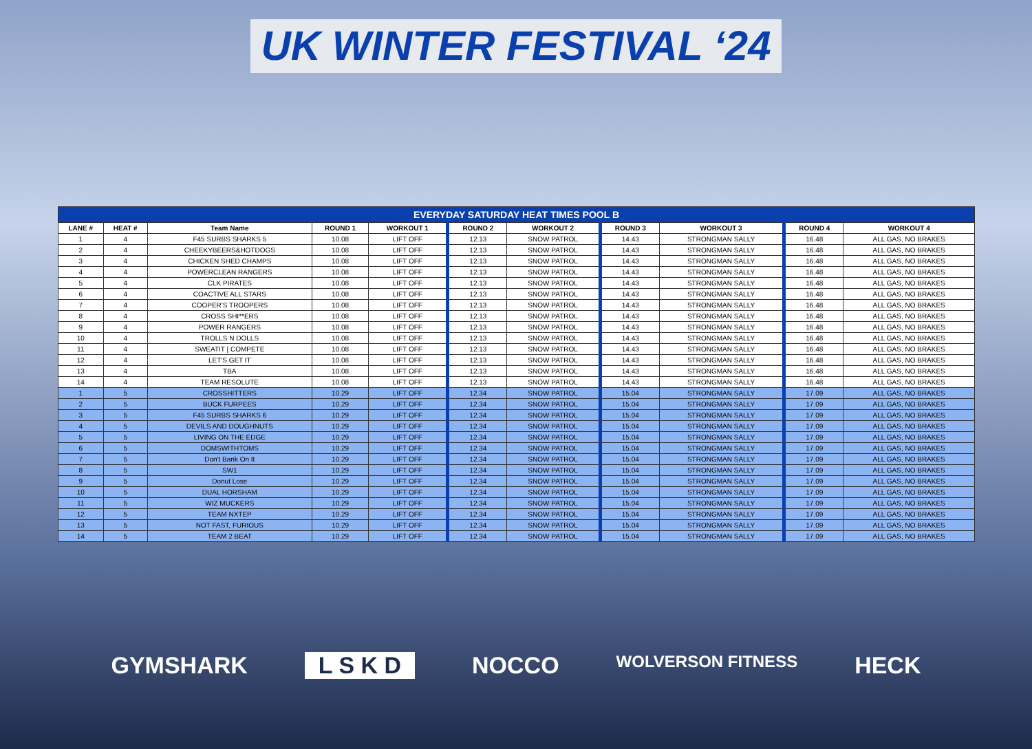UK WINTER FESTIVAL ‘24
| EVERYDAY SATURDAY HEAT TIMES POOL B | | | | | | | | | | |
| --- | --- | --- | --- | --- | --- | --- | --- | --- | --- | --- |
| LANE # | HEAT # | Team Name | ROUND 1 | WORKOUT 1 | ROUND 2 | WORKOUT 2 | ROUND 3 | WORKOUT 3 | ROUND 4 | WORKOUT 4 |
| 1 | 4 | F45 SURBS SHARKS 5 | 10.08 | LIFT OFF | 12.13 | SNOW PATROL | 14.43 | STRONGMAN SALLY | 16.48 | ALL GAS, NO BRAKES |
| 2 | 4 | CHEEKYBEERS&HOTDOGS | 10.08 | LIFT OFF | 12.13 | SNOW PATROL | 14.43 | STRONGMAN SALLY | 16.48 | ALL GAS, NO BRAKES |
| 3 | 4 | CHICKEN SHED CHAMPS | 10.08 | LIFT OFF | 12.13 | SNOW PATROL | 14.43 | STRONGMAN SALLY | 16.48 | ALL GAS, NO BRAKES |
| 4 | 4 | POWERCLEAN RANGERS | 10.08 | LIFT OFF | 12.13 | SNOW PATROL | 14.43 | STRONGMAN SALLY | 16.48 | ALL GAS, NO BRAKES |
| 5 | 4 | CLK PIRATES | 10.08 | LIFT OFF | 12.13 | SNOW PATROL | 14.43 | STRONGMAN SALLY | 16.48 | ALL GAS, NO BRAKES |
| 6 | 4 | COACTIVE ALL STARS | 10.08 | LIFT OFF | 12.13 | SNOW PATROL | 14.43 | STRONGMAN SALLY | 16.48 | ALL GAS, NO BRAKES |
| 7 | 4 | COOPER'S TROOPERS | 10.08 | LIFT OFF | 12.13 | SNOW PATROL | 14.43 | STRONGMAN SALLY | 16.48 | ALL GAS, NO BRAKES |
| 8 | 4 | CROSS SHI**ERS | 10.08 | LIFT OFF | 12.13 | SNOW PATROL | 14.43 | STRONGMAN SALLY | 16.48 | ALL GAS, NO BRAKES |
| 9 | 4 | POWER RANGERS | 10.08 | LIFT OFF | 12.13 | SNOW PATROL | 14.43 | STRONGMAN SALLY | 16.48 | ALL GAS, NO BRAKES |
| 10 | 4 | TROLLS N DOLLS | 10.08 | LIFT OFF | 12.13 | SNOW PATROL | 14.43 | STRONGMAN SALLY | 16.48 | ALL GAS, NO BRAKES |
| 11 | 4 | SWEATIT / COMPETE | 10.08 | LIFT OFF | 12.13 | SNOW PATROL | 14.43 | STRONGMAN SALLY | 16.48 | ALL GAS, NO BRAKES |
| 12 | 4 | LET'S GET IT | 10.08 | LIFT OFF | 12.13 | SNOW PATROL | 14.43 | STRONGMAN SALLY | 16.48 | ALL GAS, NO BRAKES |
| 13 | 4 | TBA | 10.08 | LIFT OFF | 12.13 | SNOW PATROL | 14.43 | STRONGMAN SALLY | 16.48 | ALL GAS, NO BRAKES |
| 14 | 4 | TEAM RESOLUTE | 10.08 | LIFT OFF | 12.13 | SNOW PATROL | 14.43 | STRONGMAN SALLY | 16.48 | ALL GAS, NO BRAKES |
| 1 | 5 | CROSSHITTERS | 10.29 | LIFT OFF | 12.34 | SNOW PATROL | 15.04 | STRONGMAN SALLY | 17.09 | ALL GAS, NO BRAKES |
| 2 | 5 | BUCK FURPEES | 10.29 | LIFT OFF | 12.34 | SNOW PATROL | 15.04 | STRONGMAN SALLY | 17.09 | ALL GAS, NO BRAKES |
| 3 | 5 | F45 SURBS SHARKS 6 | 10.29 | LIFT OFF | 12.34 | SNOW PATROL | 15.04 | STRONGMAN SALLY | 17.09 | ALL GAS, NO BRAKES |
| 4 | 5 | DEVILS AND DOUGHNUTS | 10.29 | LIFT OFF | 12.34 | SNOW PATROL | 15.04 | STRONGMAN SALLY | 17.09 | ALL GAS, NO BRAKES |
| 5 | 5 | LIVING ON THE EDGE | 10.29 | LIFT OFF | 12.34 | SNOW PATROL | 15.04 | STRONGMAN SALLY | 17.09 | ALL GAS, NO BRAKES |
| 6 | 5 | DOMSWITHTOMS | 10.29 | LIFT OFF | 12.34 | SNOW PATROL | 15.04 | STRONGMAN SALLY | 17.09 | ALL GAS, NO BRAKES |
| 7 | 5 | Don't Bank On It | 10.29 | LIFT OFF | 12.34 | SNOW PATROL | 15.04 | STRONGMAN SALLY | 17.09 | ALL GAS, NO BRAKES |
| 8 | 5 | SW1 | 10.29 | LIFT OFF | 12.34 | SNOW PATROL | 15.04 | STRONGMAN SALLY | 17.09 | ALL GAS, NO BRAKES |
| 9 | 5 | Donut Lose | 10.29 | LIFT OFF | 12.34 | SNOW PATROL | 15.04 | STRONGMAN SALLY | 17.09 | ALL GAS, NO BRAKES |
| 10 | 5 | DUAL HORSHAM | 10.29 | LIFT OFF | 12.34 | SNOW PATROL | 15.04 | STRONGMAN SALLY | 17.09 | ALL GAS, NO BRAKES |
| 11 | 5 | WIZ MUCKERS | 10.29 | LIFT OFF | 12.34 | SNOW PATROL | 15.04 | STRONGMAN SALLY | 17.09 | ALL GAS, NO BRAKES |
| 12 | 5 | TEAM NXTEP | 10.29 | LIFT OFF | 12.34 | SNOW PATROL | 15.04 | STRONGMAN SALLY | 17.09 | ALL GAS, NO BRAKES |
| 13 | 5 | NOT FAST, FURIOUS | 10.29 | LIFT OFF | 12.34 | SNOW PATROL | 15.04 | STRONGMAN SALLY | 17.09 | ALL GAS, NO BRAKES |
| 14 | 5 | TEAM 2 BEAT | 10.29 | LIFT OFF | 12.34 | SNOW PATROL | 15.04 | STRONGMAN SALLY | 17.09 | ALL GAS, NO BRAKES |
GYMSHARK L S K D NOCCO WOLVERSON FITNESS HECK